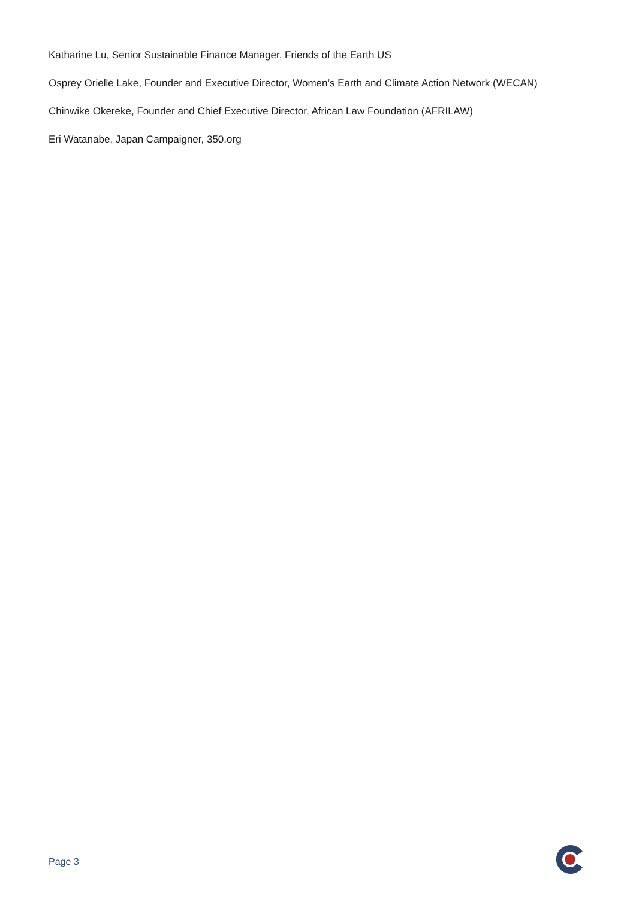Katharine Lu, Senior Sustainable Finance Manager, Friends of the Earth US
Osprey Orielle Lake, Founder and Executive Director, Women’s Earth and Climate Action Network (WECAN)
Chinwike Okereke, Founder and Chief Executive Director, African Law Foundation (AFRILAW)
Eri Watanabe, Japan Campaigner, 350.org
Page 3